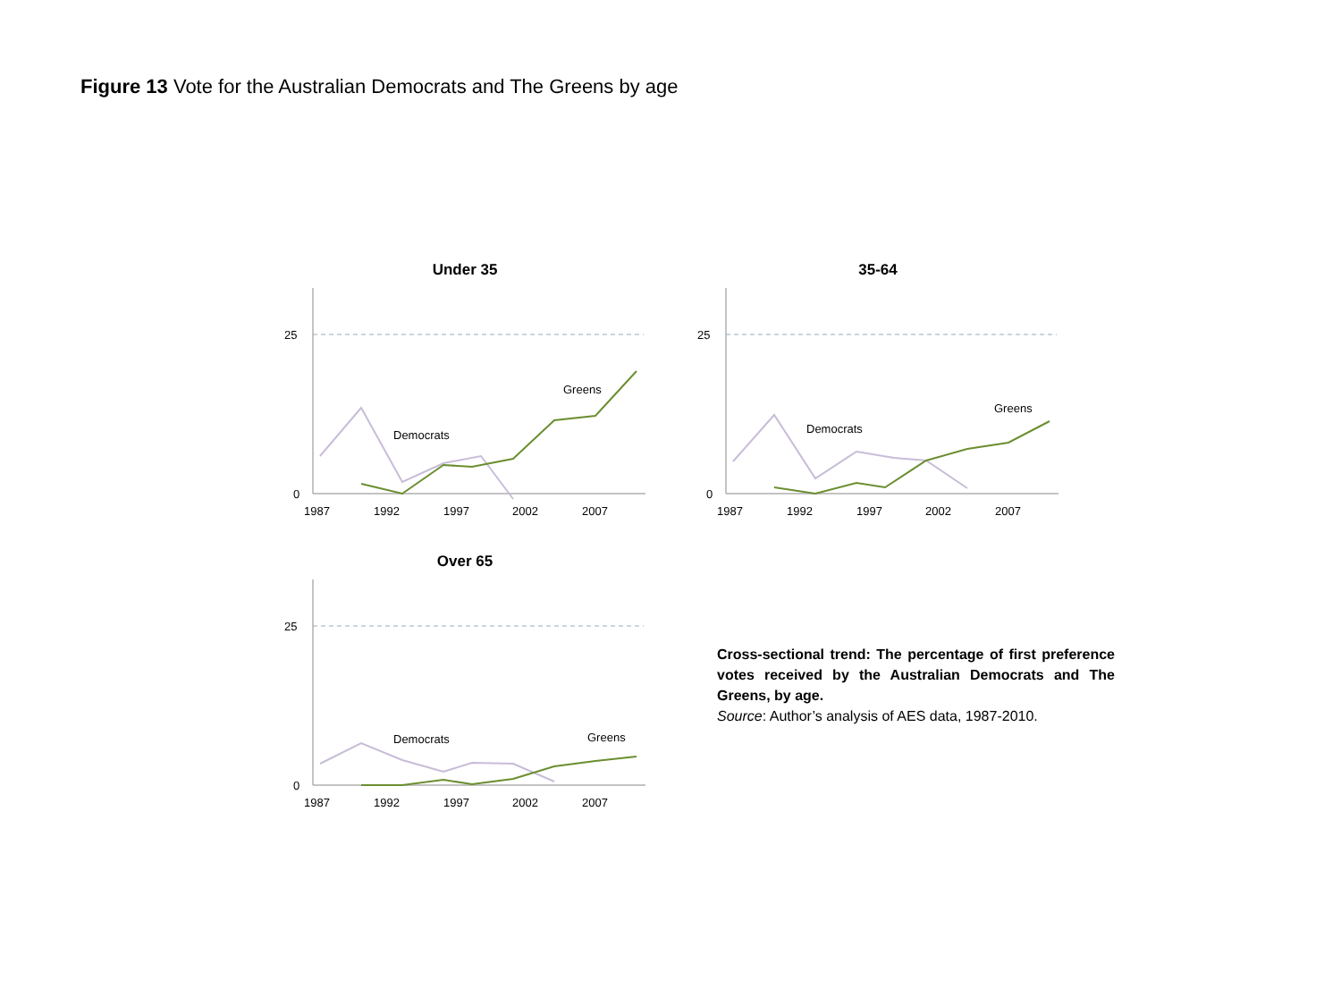Figure 13 Vote for the Australian Democrats and The Greens by age
Under 35
25
0
Democrats
Greens
1987
1992
1997
2002
2007
35-64
25
0
Democrats
Greens
1987
1992
1997
2002
2007
Over 65
25
0
Democrats
Greens
1987
1992
1997
2002
2007
Cross-sectional trend: The percentage of first preference votes received by the Australian Democrats and The Greens, by age.
Source: Author’s analysis of AES data, 1987-2010.